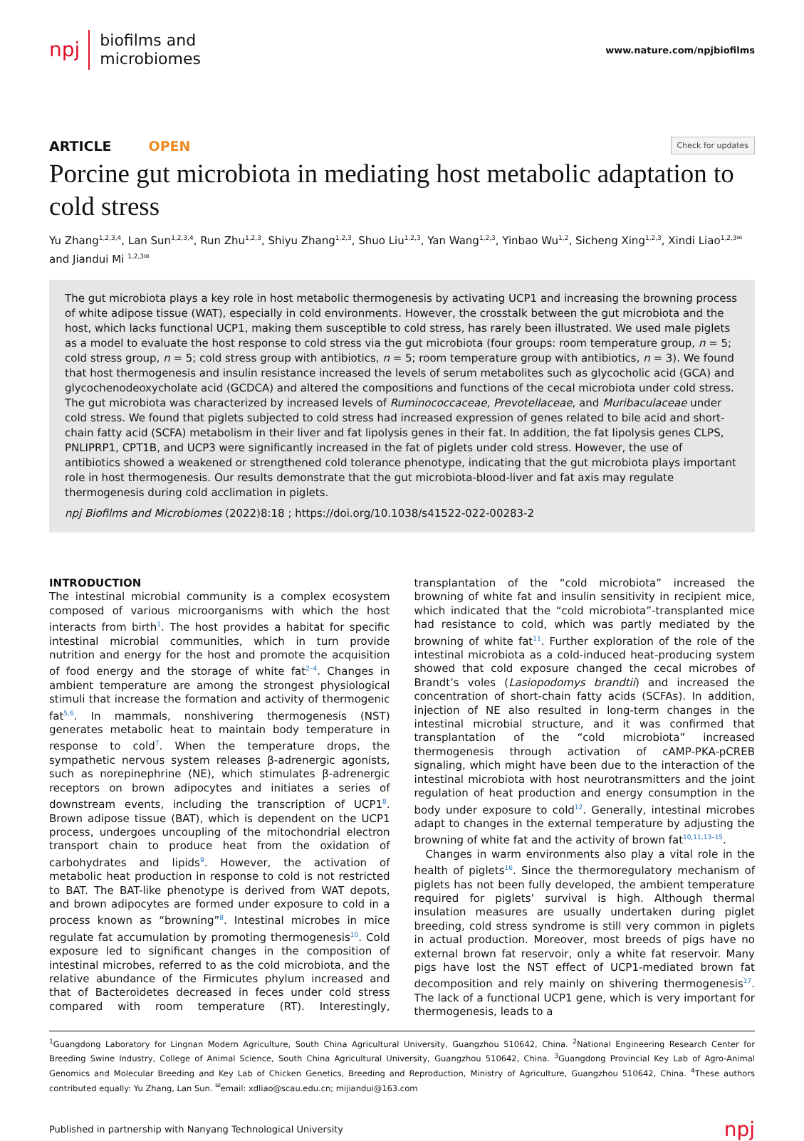npj biofilms and
microbiomes
www.nature.com/npjbiofilms
ARTICLE OPEN
Check for updates
Porcine gut microbiota in mediating host metabolic adaptation to cold stress
Yu Zhang<sup>1,2,3,4</sup>, Lan Sun<sup>1,2,3,4</sup>, Run Zhu<sup>1,2,3</sup>, Shiyu Zhang<sup>1,2,3</sup>, Shuo Liu<sup>1,2,3</sup>, Yan Wang<sup>1,2,3</sup>, Yinbao Wu<sup>1,2</sup>, Sicheng Xing<sup>1,2,3</sup>, Xindi Liao<sup>1,2,3✉</sup> and Jiandui Mi <sup>1,2,3✉</sup>
The gut microbiota plays a key role in host metabolic thermogenesis by activating UCP1 and increasing the browning process of white adipose tissue (WAT), especially in cold environments. However, the crosstalk between the gut microbiota and the host, which lacks functional UCP1, making them susceptible to cold stress, has rarely been illustrated. We used male piglets as a model to evaluate the host response to cold stress via the gut microbiota (four groups: room temperature group, n = 5; cold stress group, n = 5; cold stress group with antibiotics, n = 5; room temperature group with antibiotics, n = 3). We found that host thermogenesis and insulin resistance increased the levels of serum metabolites such as glycocholic acid (GCA) and glycochenodeoxycholate acid (GCDCA) and altered the compositions and functions of the cecal microbiota under cold stress. The gut microbiota was characterized by increased levels of Ruminococcaceae, Prevotellaceae, and Muribaculaceae under cold stress. We found that piglets subjected to cold stress had increased expression of genes related to bile acid and short-chain fatty acid (SCFA) metabolism in their liver and fat lipolysis genes in their fat. In addition, the fat lipolysis genes CLPS, PNLIPRP1, CPT1B, and UCP3 were significantly increased in the fat of piglets under cold stress. However, the use of antibiotics showed a weakened or strengthened cold tolerance phenotype, indicating that the gut microbiota plays important role in host thermogenesis. Our results demonstrate that the gut microbiota-blood-liver and fat axis may regulate thermogenesis during cold acclimation in piglets.
npj Biofilms and Microbiomes (2022)8:18 ; https://doi.org/10.1038/s41522-022-00283-2
INTRODUCTION
The intestinal microbial community is a complex ecosystem composed of various microorganisms with which the host interacts from birth<sup>1</sup>. The host provides a habitat for specific intestinal microbial communities, which in turn provide nutrition and energy for the host and promote the acquisition of food energy and the storage of white fat<sup>2–4</sup>. Changes in ambient temperature are among the strongest physiological stimuli that increase the formation and activity of thermogenic fat<sup>5,6</sup>. In mammals, nonshivering thermogenesis (NST) generates metabolic heat to maintain body temperature in response to cold<sup>7</sup>. When the temperature drops, the sympathetic nervous system releases β-adrenergic agonists, such as norepinephrine (NE), which stimulates β-adrenergic receptors on brown adipocytes and initiates a series of downstream events, including the transcription of UCP1<sup>8</sup>. Brown adipose tissue (BAT), which is dependent on the UCP1 process, undergoes uncoupling of the mitochondrial electron transport chain to produce heat from the oxidation of carbohydrates and lipids<sup>9</sup>. However, the activation of metabolic heat production in response to cold is not restricted to BAT. The BAT-like phenotype is derived from WAT depots, and brown adipocytes are formed under exposure to cold in a process known as “browning”<sup>8</sup>. Intestinal microbes in mice regulate fat accumulation by promoting thermogenesis<sup>10</sup>. Cold exposure led to significant changes in the composition of intestinal microbes, referred to as the cold microbiota, and the relative abundance of the Firmicutes phylum increased and that of Bacteroidetes decreased in feces under cold stress compared with room temperature (RT). Interestingly, transplantation of the “cold microbiota” increased the browning of white fat and insulin sensitivity in recipient mice, which indicated that the “cold microbiota”-transplanted mice had resistance to cold, which was partly mediated by the browning of white fat<sup>11</sup>. Further exploration of the role of the intestinal microbiota as a cold-induced heat-producing system showed that cold exposure changed the cecal microbes of Brandt’s voles (Lasiopodomys brandtii) and increased the concentration of short-chain fatty acids (SCFAs). In addition, injection of NE also resulted in long-term changes in the intestinal microbial structure, and it was confirmed that transplantation of the “cold microbiota” increased thermogenesis through activation of cAMP-PKA-pCREB signaling, which might have been due to the interaction of the intestinal microbiota with host neurotransmitters and the joint regulation of heat production and energy consumption in the body under exposure to cold<sup>12</sup>. Generally, intestinal microbes adapt to changes in the external temperature by adjusting the browning of white fat and the activity of brown fat<sup>10,11,13–15</sup>.
Changes in warm environments also play a vital role in the health of piglets<sup>16</sup>. Since the thermoregulatory mechanism of piglets has not been fully developed, the ambient temperature required for piglets’ survival is high. Although thermal insulation measures are usually undertaken during piglet breeding, cold stress syndrome is still very common in piglets in actual production. Moreover, most breeds of pigs have no external brown fat reservoir, only a white fat reservoir. Many pigs have lost the NST effect of UCP1-mediated brown fat decomposition and rely mainly on shivering thermogenesis<sup>17</sup>. The lack of a functional UCP1 gene, which is very important for thermogenesis, leads to a
<sup>1</sup> Guangdong Laboratory for Lingnan Modern Agriculture, South China Agricultural University, Guangzhou 510642, China. <sup>2</sup>National Engineering Research Center for Breeding Swine Industry, College of Animal Science, South China Agricultural University, Guangzhou 510642, China. <sup>3</sup>Guangdong Provincial Key Lab of Agro-Animal Genomics and Molecular Breeding and Key Lab of Chicken Genetics, Breeding and Reproduction, Ministry of Agriculture, Guangzhou 510642, China. <sup>4</sup>These authors contributed equally: Yu Zhang, Lan Sun. <sup>✉</sup>email: xdliao@scau.edu.cn; mijiandui@163.com
Published in partnership with Nanyang Technological University npj